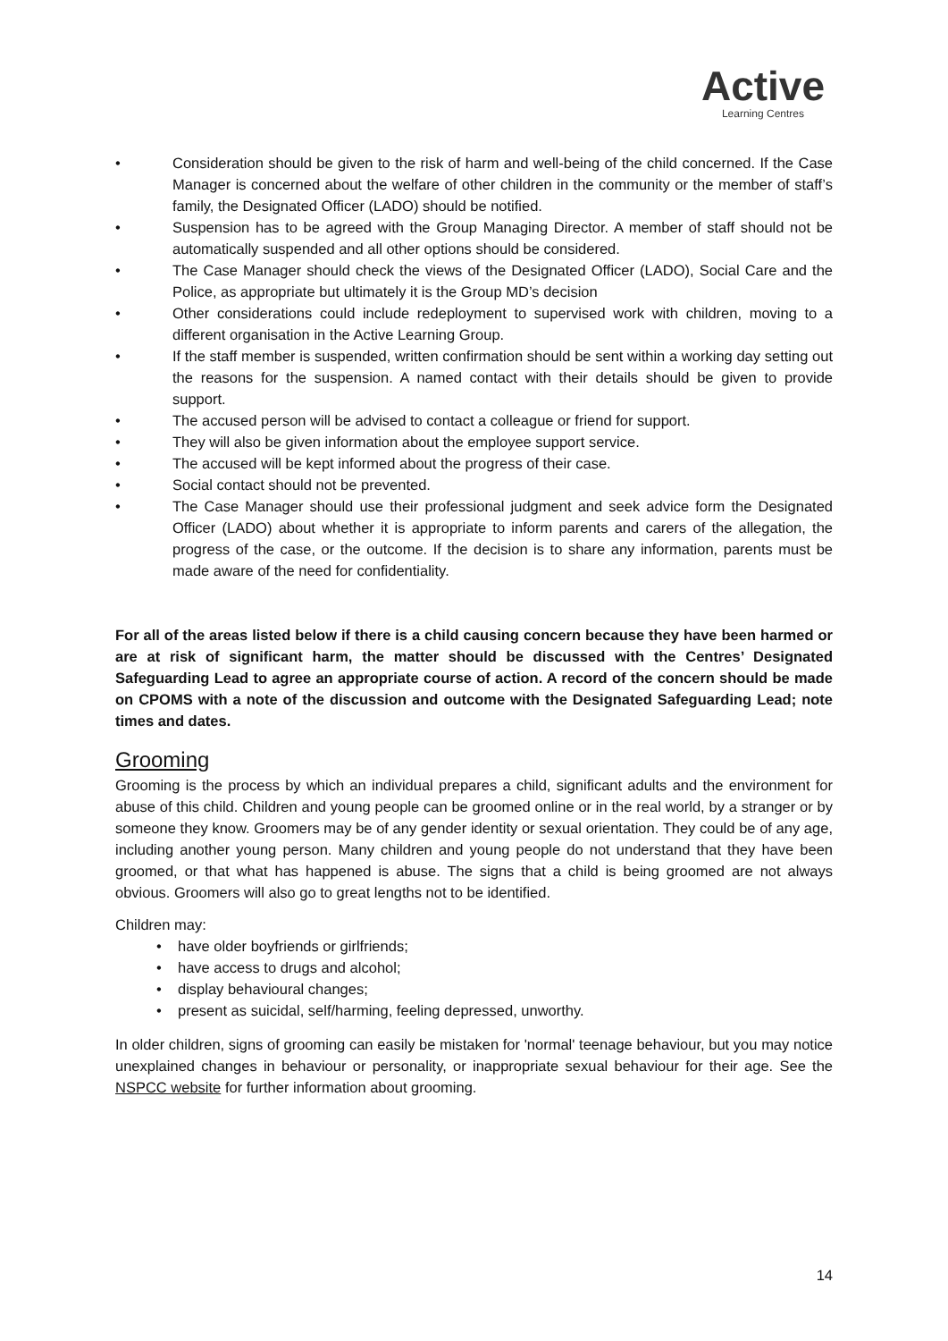Active
Learning Centres
• Consideration should be given to the risk of harm and well-being of the child concerned. If the Case Manager is concerned about the welfare of other children in the community or the member of staff’s family, the Designated Officer (LADO) should be notified.
• Suspension has to be agreed with the Group Managing Director. A member of staff should not be automatically suspended and all other options should be considered.
• The Case Manager should check the views of the Designated Officer (LADO), Social Care and the Police, as appropriate but ultimately it is the Group MD’s decision
• Other considerations could include redeployment to supervised work with children, moving to a different organisation in the Active Learning Group.
• If the staff member is suspended, written confirmation should be sent within a working day setting out the reasons for the suspension. A named contact with their details should be given to provide support.
• The accused person will be advised to contact a colleague or friend for support.
• They will also be given information about the employee support service.
• The accused will be kept informed about the progress of their case.
• Social contact should not be prevented.
• The Case Manager should use their professional judgment and seek advice form the Designated Officer (LADO) about whether it is appropriate to inform parents and carers of the allegation, the progress of the case, or the outcome. If the decision is to share any information, parents must be made aware of the need for confidentiality.
For all of the areas listed below if there is a child causing concern because they have been harmed or are at risk of significant harm, the matter should be discussed with the Centres’ Designated Safeguarding Lead to agree an appropriate course of action. A record of the concern should be made on CPOMS with a note of the discussion and outcome with the Designated Safeguarding Lead; note times and dates.
Grooming
Grooming is the process by which an individual prepares a child, significant adults and the environment for abuse of this child. Children and young people can be groomed online or in the real world, by a stranger or by someone they know. Groomers may be of any gender identity or sexual orientation. They could be of any age, including another young person. Many children and young people do not understand that they have been groomed, or that what has happened is abuse. The signs that a child is being groomed are not always obvious. Groomers will also go to great lengths not to be identified.
Children may:
• have older boyfriends or girlfriends;
• have access to drugs and alcohol;
• display behavioural changes;
• present as suicidal, self/harming, feeling depressed, unworthy.
In older children, signs of grooming can easily be mistaken for 'normal' teenage behaviour, but you may notice unexplained changes in behaviour or personality, or inappropriate sexual behaviour for their age. See the NSPCC website for further information about grooming.
14